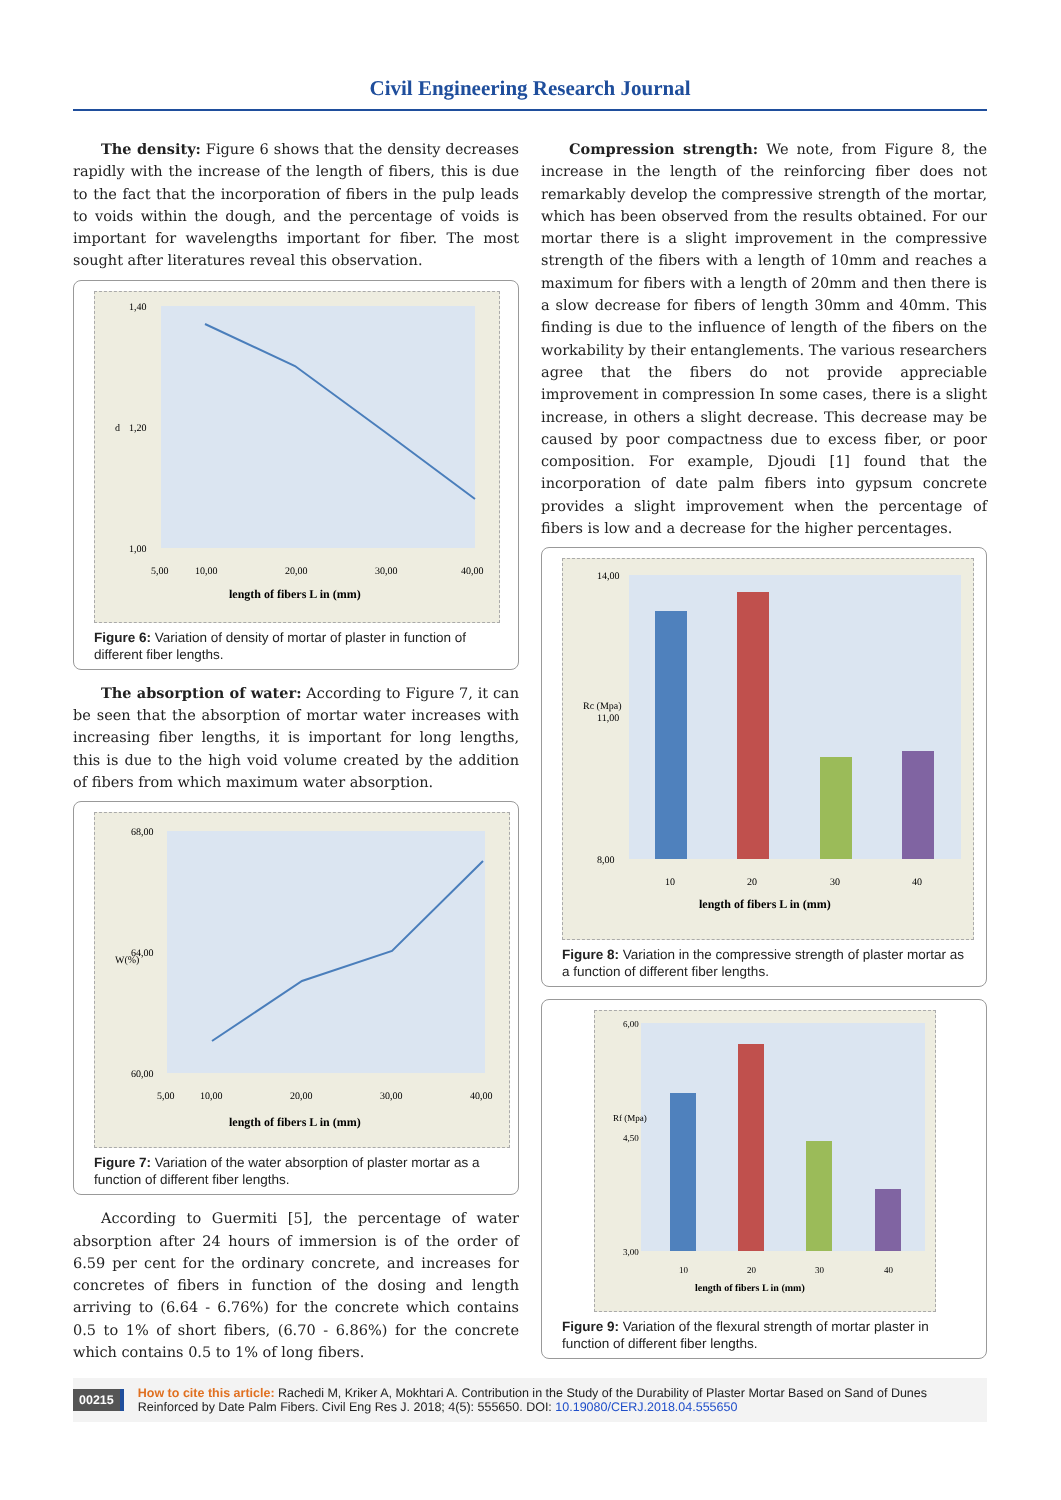Civil Engineering Research Journal
The density: Figure 6 shows that the density decreases rapidly with the increase of the length of fibers, this is due to the fact that the incorporation of fibers in the pulp leads to voids within the dough, and the percentage of voids is important for wavelengths important for fiber. The most sought after literatures reveal this observation.
1,40
1,00
1,20
5,00
10,00
20,00
30,00
40,00
d
length of fibers L in (mm)
Figure 6: Variation of density of mortar of plaster in function of different fiber lengths.
The absorption of water: According to Figure 7, it can be seen that the absorption of mortar water increases with increasing fiber lengths, it is important for long lengths, this is due to the high void volume created by the addition of fibers from which maximum water absorption.
68,00
60,00
64,00
5,00
10,00
20,00
30,00
40,00
W(%)
length of fibers L in (mm)
Figure 7: Variation of the water absorption of plaster mortar as a function of different fiber lengths.
According to Guermiti [5], the percentage of water absorption after 24 hours of immersion is of the order of 6.59 per cent for the ordinary concrete, and increases for concretes of fibers in function of the dosing and length arriving to (6.64 - 6.76%) for the concrete which contains 0.5 to 1% of short fibers, (6.70 - 6.86%) for the concrete which contains 0.5 to 1% of long fibers.
Compression strength: We note, from Figure 8, the increase in the length of the reinforcing fiber does not remarkably develop the compressive strength of the mortar, which has been observed from the results obtained. For our mortar there is a slight improvement in the compressive strength of the fibers with a length of 10mm and reaches a maximum for fibers with a length of 20mm and then there is a slow decrease for fibers of length 30mm and 40mm. This finding is due to the influence of length of the fibers on the workability by their entanglements. The various researchers agree that the fibers do not provide appreciable improvement in compression In some cases, there is a slight increase, in others a slight decrease. This decrease may be caused by poor compactness due to excess fiber, or poor composition. For example, Djoudi [1] found that the incorporation of date palm fibers into gypsum concrete provides a slight improvement when the percentage of fibers is low and a decrease for the higher percentages.
14,00
8,00
11,00
10
20
30
40
Rc (Mpa)
length of fibers L in (mm)
Figure 8: Variation in the compressive strength of plaster mortar as a function of different fiber lengths.
6,00
3,00
4,50
10
20
30
40
Rf (Mpa)
length of fibers L in (mm)
Figure 9: Variation of the flexural strength of mortar plaster in function of different fiber lengths.
00215
How to cite this article: Rachedi M, Kriker A, Mokhtari A. Contribution in the Study of the Durability of Plaster Mortar Based on Sand of Dunes Reinforced by Date Palm Fibers. Civil Eng Res J. 2018; 4(5): 555650. DOI: 10.19080/CERJ.2018.04.555650